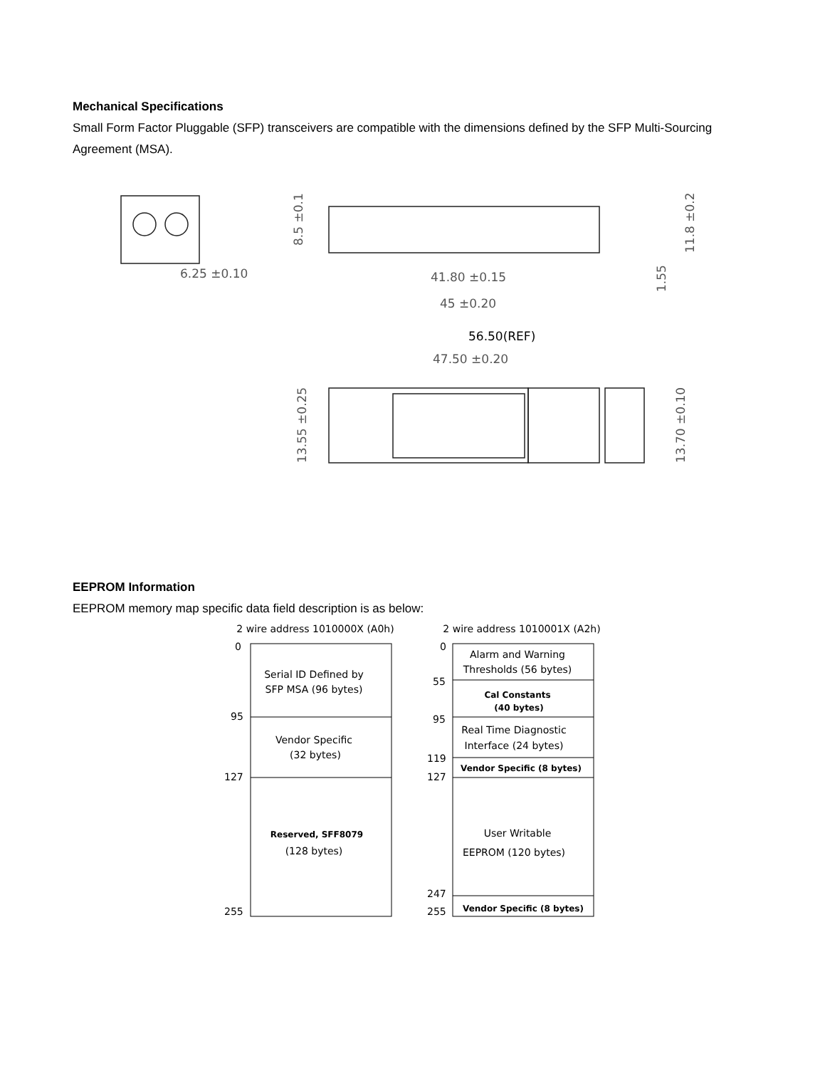Mechanical Specifications
Small Form Factor Pluggable (SFP) transceivers are compatible with the dimensions defined by the SFP Multi-Sourcing Agreement (MSA).
6.25 ±0.10
41.80 ±0.15
45 ±0.20
56.50(REF)
47.50 ±0.20
8.5 ±0.1
11.8 ±0.2
1.55
13.55 ±0.25
13.70 ±0.10
EEPROM Information
EEPROM memory map specific data field description is as below:
2 wire address 1010000X (A0h)
2 wire address 1010001X (A2h)
0
95
127
255
0
55
95
119
127
247
255
Serial ID Defined by
SFP MSA (96 bytes)
Vendor Specific
(32 bytes)
Reserved, SFF8079
(128 bytes)
Alarm and Warning
Thresholds (56 bytes)
Cal Constants
(40 bytes)
Real Time Diagnostic
Interface (24 bytes)
Vendor Specific (8 bytes)
User Writable
EEPROM (120 bytes)
Vendor Specific (8 bytes)